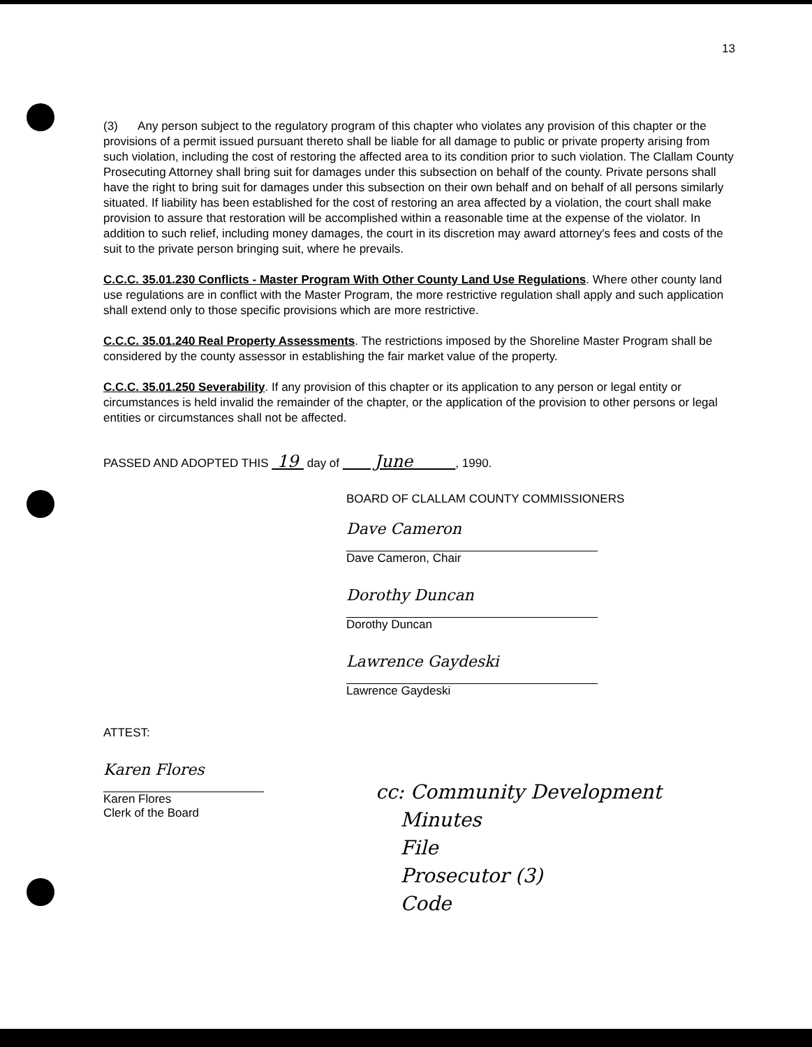13
(3) Any person subject to the regulatory program of this chapter who violates any provision of this chapter or the provisions of a permit issued pursuant thereto shall be liable for all damage to public or private property arising from such violation, including the cost of restoring the affected area to its condition prior to such violation. The Clallam County Prosecuting Attorney shall bring suit for damages under this subsection on behalf of the county. Private persons shall have the right to bring suit for damages under this subsection on their own behalf and on behalf of all persons similarly situated. If liability has been established for the cost of restoring an area affected by a violation, the court shall make provision to assure that restoration will be accomplished within a reasonable time at the expense of the violator. In addition to such relief, including money damages, the court in its discretion may award attorney's fees and costs of the suit to the private person bringing suit, where he prevails.
C.C.C. 35.01.230 Conflicts - Master Program With Other County Land Use Regulations. Where other county land use regulations are in conflict with the Master Program, the more restrictive regulation shall apply and such application shall extend only to those specific provisions which are more restrictive.
C.C.C. 35.01.240 Real Property Assessments. The restrictions imposed by the Shoreline Master Program shall be considered by the county assessor in establishing the fair market value of the property.
C.C.C. 35.01.250 Severability. If any provision of this chapter or its application to any person or legal entity or circumstances is held invalid the remainder of the chapter, or the application of the provision to other persons or legal entities or circumstances shall not be affected.
PASSED AND ADOPTED THIS 19 day of June , 1990.
BOARD OF CLALLAM COUNTY COMMISSIONERS
Dave Cameron
Dave Cameron, Chair
Dorothy Duncan
Dorothy Duncan
Lawrence Gaydeski
Lawrence Gaydeski
ATTEST:
Karen Flores
Karen Flores
Clerk of the Board
cc: Community Development
Minutes
File
Prosecutor (3)
Code